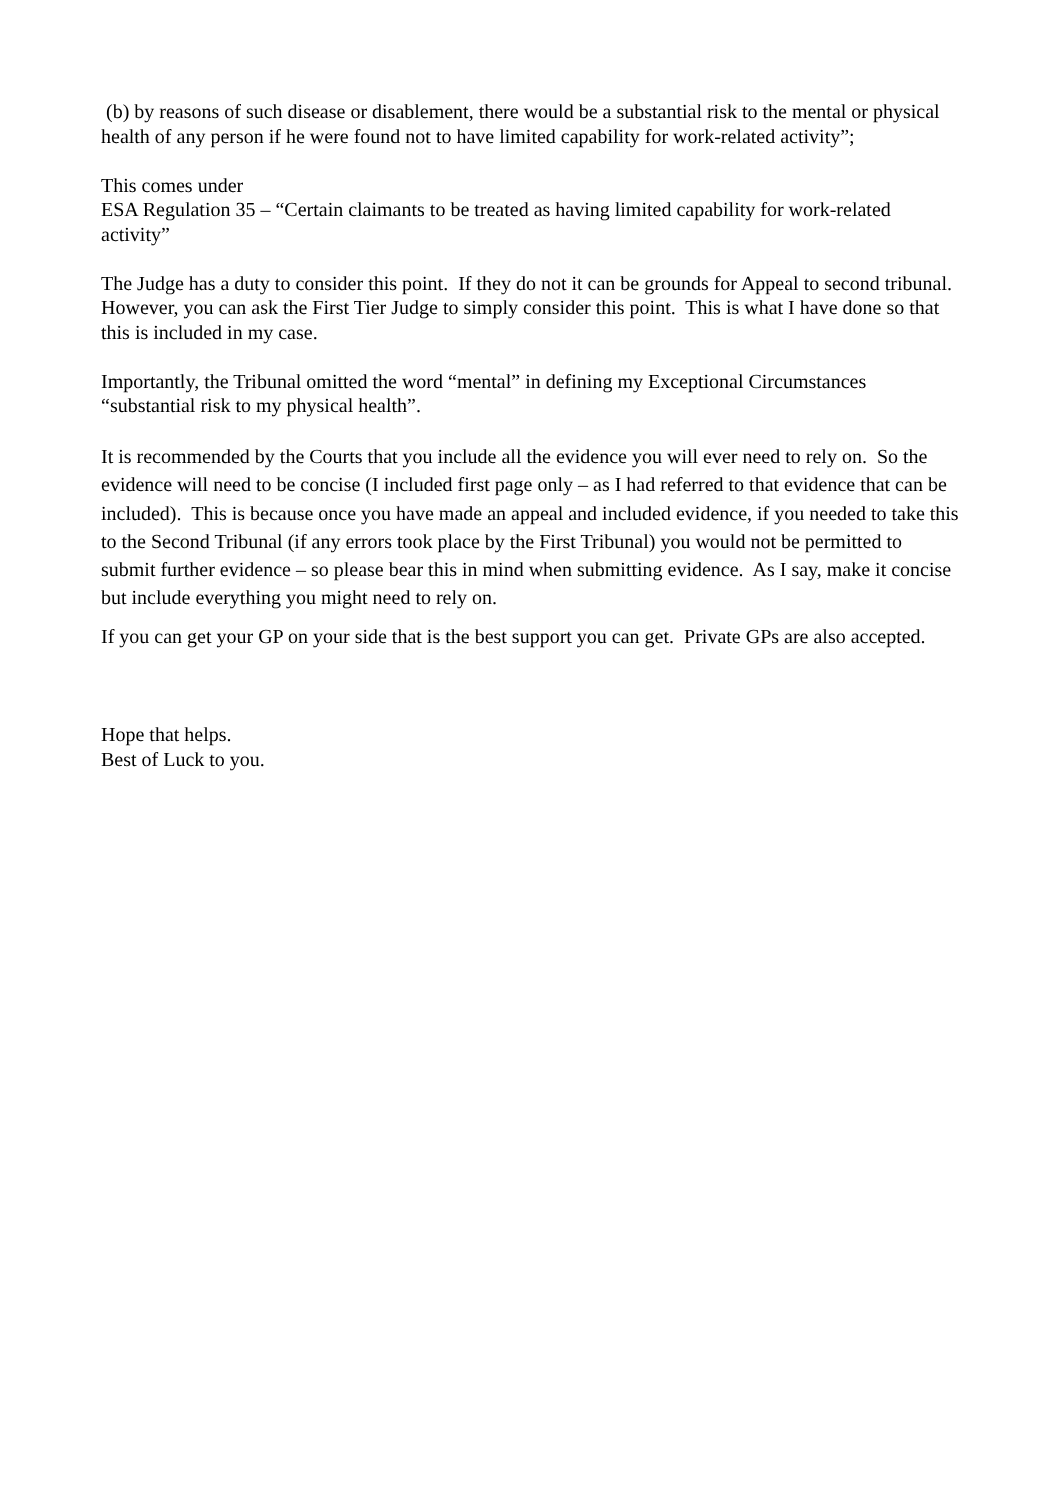(b) by reasons of such disease or disablement, there would be a substantial risk to the mental or physical health of any person if he were found not to have limited capability for work-related activity”;
This comes under
ESA Regulation 35 – “Certain claimants to be treated as having limited capability for work-related activity”
The Judge has a duty to consider this point. If they do not it can be grounds for Appeal to second tribunal. However, you can ask the First Tier Judge to simply consider this point. This is what I have done so that this is included in my case.
Importantly, the Tribunal omitted the word “mental” in defining my Exceptional Circumstances “substantial risk to my physical health”.
It is recommended by the Courts that you include all the evidence you will ever need to rely on. So the evidence will need to be concise (I included first page only – as I had referred to that evidence that can be included). This is because once you have made an appeal and included evidence, if you needed to take this to the Second Tribunal (if any errors took place by the First Tribunal) you would not be permitted to submit further evidence – so please bear this in mind when submitting evidence. As I say, make it concise but include everything you might need to rely on.
If you can get your GP on your side that is the best support you can get. Private GPs are also accepted.
Hope that helps.
Best of Luck to you.